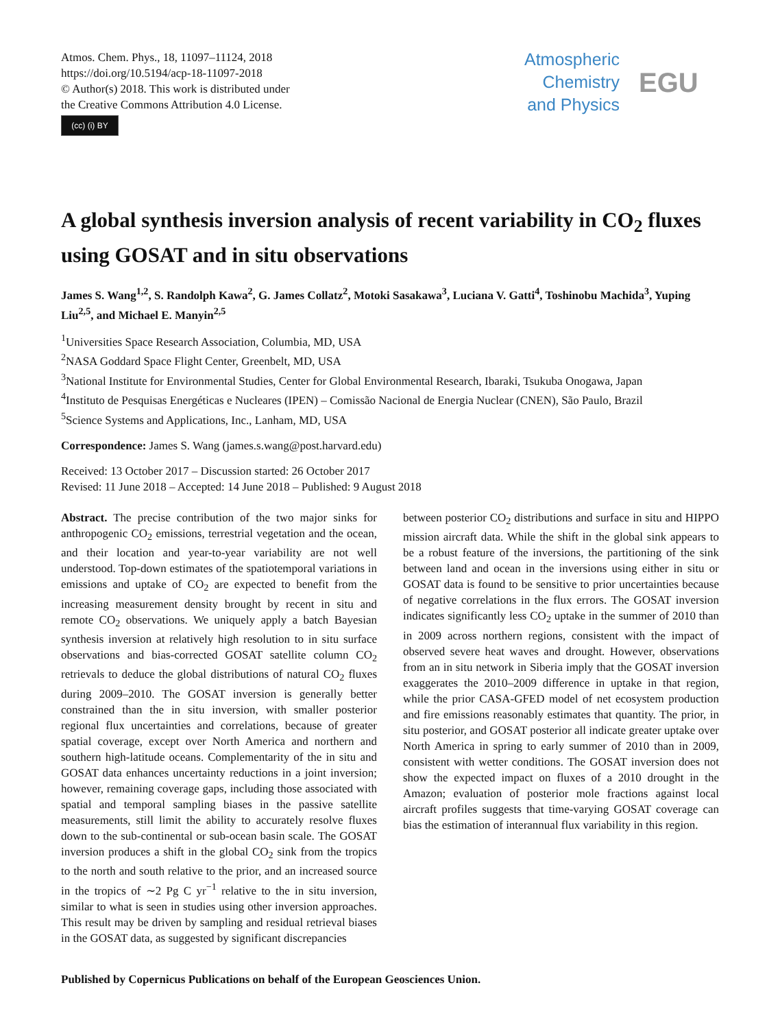Atmos. Chem. Phys., 18, 11097–11124, 2018
https://doi.org/10.5194/acp-18-11097-2018
© Author(s) 2018. This work is distributed under
the Creative Commons Attribution 4.0 License.
(cc) (i) BY
Atmospheric
Chemistry
and Physics
EGU
A global synthesis inversion analysis of recent variability in CO<sub>2</sub> fluxes using GOSAT and in situ observations
James S. Wang<sup>1,2</sup>, S. Randolph Kawa<sup>2</sup>, G. James Collatz<sup>2</sup>, Motoki Sasakawa<sup>3</sup>, Luciana V. Gatti<sup>4</sup>, Toshinobu Machida<sup>3</sup>, Yuping Liu<sup>2,5</sup>, and Michael E. Manyin<sup>2,5</sup>
<sup>1</sup> Universities Space Research Association, Columbia, MD, USA
<sup>2</sup> NASA Goddard Space Flight Center, Greenbelt, MD, USA
<sup>3</sup> National Institute for Environmental Studies, Center for Global Environmental Research, Ibaraki, Tsukuba Onogawa, Japan
<sup>4</sup> Instituto de Pesquisas Energéticas e Nucleares (IPEN) – Comissão Nacional de Energia Nuclear (CNEN), São Paulo, Brazil
<sup>5</sup> Science Systems and Applications, Inc., Lanham, MD, USA
Correspondence: James S. Wang (james.s.wang@post.harvard.edu)
Received: 13 October 2017 – Discussion started: 26 October 2017
Revised: 11 June 2018 – Accepted: 14 June 2018 – Published: 9 August 2018
Abstract. The precise contribution of the two major sinks for anthropogenic CO<sub>2</sub> emissions, terrestrial vegetation and the ocean, and their location and year-to-year variability are not well understood. Top-down estimates of the spatiotemporal variations in emissions and uptake of CO<sub>2</sub> are expected to benefit from the increasing measurement density brought by recent in situ and remote CO<sub>2</sub> observations. We uniquely apply a batch Bayesian synthesis inversion at relatively high resolution to in situ surface observations and bias-corrected GOSAT satellite column CO<sub>2</sub> retrievals to deduce the global distributions of natural CO<sub>2</sub> fluxes during 2009–2010. The GOSAT inversion is generally better constrained than the in situ inversion, with smaller posterior regional flux uncertainties and correlations, because of greater spatial coverage, except over North America and northern and southern high-latitude oceans. Complementarity of the in situ and GOSAT data enhances uncertainty reductions in a joint inversion; however, remaining coverage gaps, including those associated with spatial and temporal sampling biases in the passive satellite measurements, still limit the ability to accurately resolve fluxes down to the sub-continental or sub-ocean basin scale. The GOSAT inversion produces a shift in the global CO<sub>2</sub> sink from the tropics to the north and south relative to the prior, and an increased source in the tropics of ∼2 Pg C yr<sup>−1</sup> relative to the in situ inversion, similar to what is seen in studies using other inversion approaches. This result may be driven by sampling and residual retrieval biases in the GOSAT data, as suggested by significant discrepancies
between posterior CO<sub>2</sub> distributions and surface in situ and HIPPO mission aircraft data. While the shift in the global sink appears to be a robust feature of the inversions, the partitioning of the sink between land and ocean in the inversions using either in situ or GOSAT data is found to be sensitive to prior uncertainties because of negative correlations in the flux errors. The GOSAT inversion indicates significantly less CO<sub>2</sub> uptake in the summer of 2010 than in 2009 across northern regions, consistent with the impact of observed severe heat waves and drought. However, observations from an in situ network in Siberia imply that the GOSAT inversion exaggerates the 2010–2009 difference in uptake in that region, while the prior CASA-GFED model of net ecosystem production and fire emissions reasonably estimates that quantity. The prior, in situ posterior, and GOSAT posterior all indicate greater uptake over North America in spring to early summer of 2010 than in 2009, consistent with wetter conditions. The GOSAT inversion does not show the expected impact on fluxes of a 2010 drought in the Amazon; evaluation of posterior mole fractions against local aircraft profiles suggests that time-varying GOSAT coverage can bias the estimation of interannual flux variability in this region.
Published by Copernicus Publications on behalf of the European Geosciences Union.